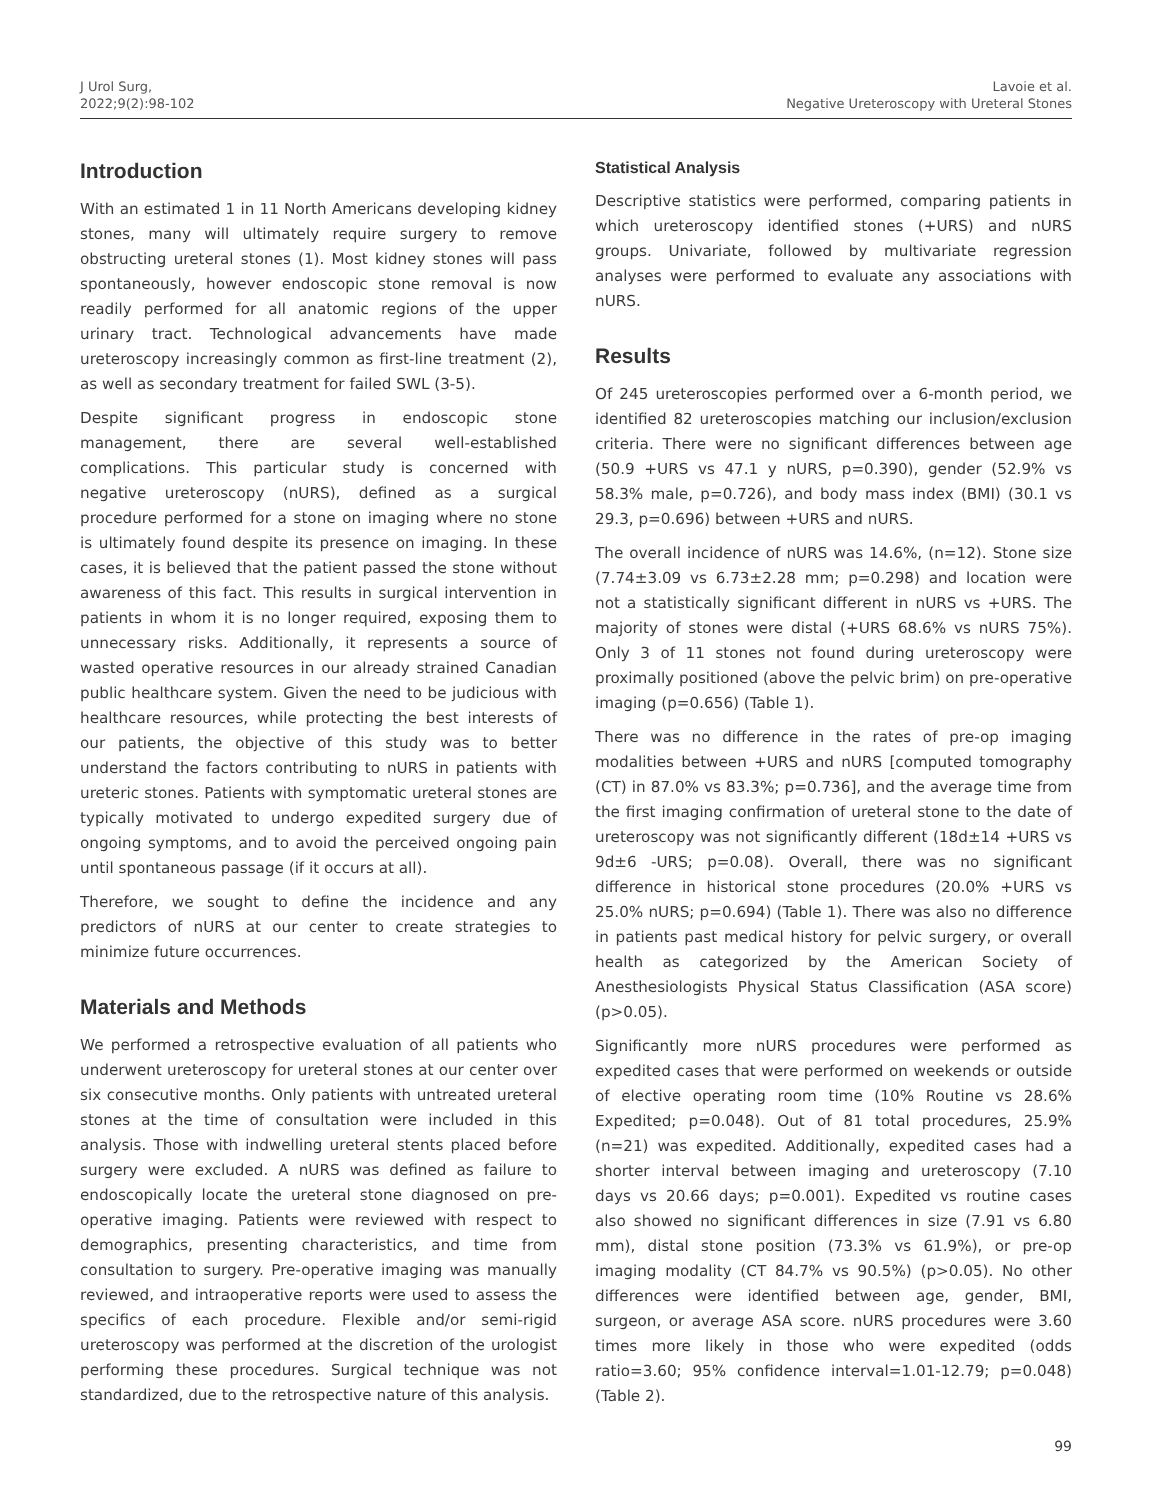J Urol Surg,
2022;9(2):98-102
Lavoie et al.
Negative Ureteroscopy with Ureteral Stones
Introduction
With an estimated 1 in 11 North Americans developing kidney stones, many will ultimately require surgery to remove obstructing ureteral stones (1). Most kidney stones will pass spontaneously, however endoscopic stone removal is now readily performed for all anatomic regions of the upper urinary tract. Technological advancements have made ureteroscopy increasingly common as first-line treatment (2), as well as secondary treatment for failed SWL (3-5).
Despite significant progress in endoscopic stone management, there are several well-established complications. This particular study is concerned with negative ureteroscopy (nURS), defined as a surgical procedure performed for a stone on imaging where no stone is ultimately found despite its presence on imaging. In these cases, it is believed that the patient passed the stone without awareness of this fact. This results in surgical intervention in patients in whom it is no longer required, exposing them to unnecessary risks. Additionally, it represents a source of wasted operative resources in our already strained Canadian public healthcare system. Given the need to be judicious with healthcare resources, while protecting the best interests of our patients, the objective of this study was to better understand the factors contributing to nURS in patients with ureteric stones. Patients with symptomatic ureteral stones are typically motivated to undergo expedited surgery due of ongoing symptoms, and to avoid the perceived ongoing pain until spontaneous passage (if it occurs at all).
Therefore, we sought to define the incidence and any predictors of nURS at our center to create strategies to minimize future occurrences.
Materials and Methods
We performed a retrospective evaluation of all patients who underwent ureteroscopy for ureteral stones at our center over six consecutive months. Only patients with untreated ureteral stones at the time of consultation were included in this analysis. Those with indwelling ureteral stents placed before surgery were excluded. A nURS was defined as failure to endoscopically locate the ureteral stone diagnosed on pre-operative imaging. Patients were reviewed with respect to demographics, presenting characteristics, and time from consultation to surgery. Pre-operative imaging was manually reviewed, and intraoperative reports were used to assess the specifics of each procedure. Flexible and/or semi-rigid ureteroscopy was performed at the discretion of the urologist performing these procedures. Surgical technique was not standardized, due to the retrospective nature of this analysis.
Statistical Analysis
Descriptive statistics were performed, comparing patients in which ureteroscopy identified stones (+URS) and nURS groups. Univariate, followed by multivariate regression analyses were performed to evaluate any associations with nURS.
Results
Of 245 ureteroscopies performed over a 6-month period, we identified 82 ureteroscopies matching our inclusion/exclusion criteria. There were no significant differences between age (50.9 +URS vs 47.1 y nURS, p=0.390), gender (52.9% vs 58.3% male, p=0.726), and body mass index (BMI) (30.1 vs 29.3, p=0.696) between +URS and nURS.
The overall incidence of nURS was 14.6%, (n=12). Stone size (7.74±3.09 vs 6.73±2.28 mm; p=0.298) and location were not a statistically significant different in nURS vs +URS. The majority of stones were distal (+URS 68.6% vs nURS 75%). Only 3 of 11 stones not found during ureteroscopy were proximally positioned (above the pelvic brim) on pre-operative imaging (p=0.656) (Table 1).
There was no difference in the rates of pre-op imaging modalities between +URS and nURS [computed tomography (CT) in 87.0% vs 83.3%; p=0.736], and the average time from the first imaging confirmation of ureteral stone to the date of ureteroscopy was not significantly different (18d±14 +URS vs 9d±6 -URS; p=0.08). Overall, there was no significant difference in historical stone procedures (20.0% +URS vs 25.0% nURS; p=0.694) (Table 1). There was also no difference in patients past medical history for pelvic surgery, or overall health as categorized by the American Society of Anesthesiologists Physical Status Classification (ASA score) (p>0.05).
Significantly more nURS procedures were performed as expedited cases that were performed on weekends or outside of elective operating room time (10% Routine vs 28.6% Expedited; p=0.048). Out of 81 total procedures, 25.9% (n=21) was expedited. Additionally, expedited cases had a shorter interval between imaging and ureteroscopy (7.10 days vs 20.66 days; p=0.001). Expedited vs routine cases also showed no significant differences in size (7.91 vs 6.80 mm), distal stone position (73.3% vs 61.9%), or pre-op imaging modality (CT 84.7% vs 90.5%) (p>0.05). No other differences were identified between age, gender, BMI, surgeon, or average ASA score. nURS procedures were 3.60 times more likely in those who were expedited (odds ratio=3.60; 95% confidence interval=1.01-12.79; p=0.048) (Table 2).
99